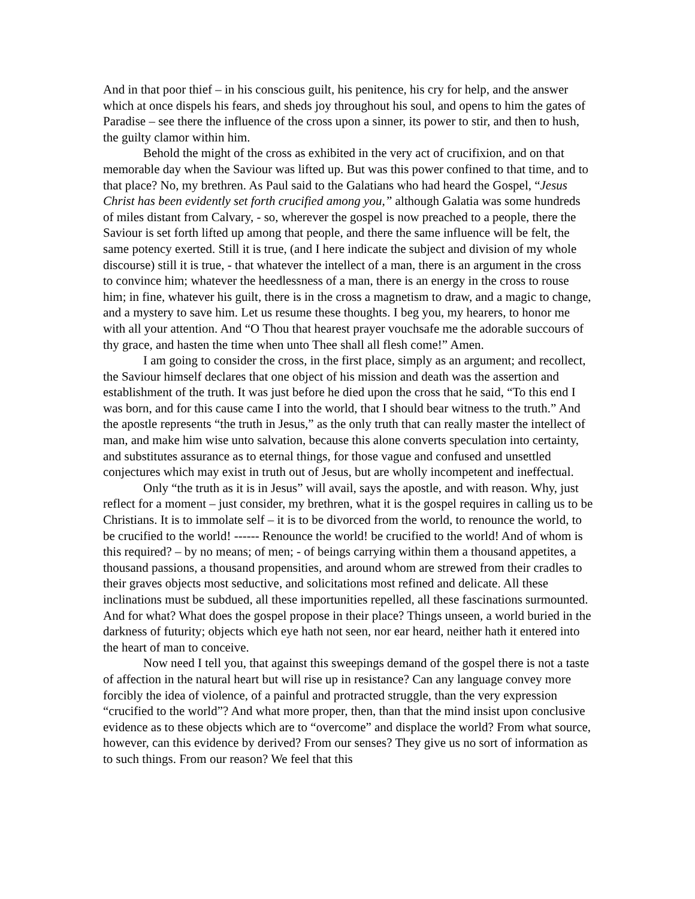And in that poor thief – in his conscious guilt, his penitence, his cry for help, and the answer which at once dispels his fears, and sheds joy throughout his soul, and opens to him the gates of Paradise – see there the influence of the cross upon a sinner, its power to stir, and then to hush, the guilty clamor within him.
Behold the might of the cross as exhibited in the very act of crucifixion, and on that memorable day when the Saviour was lifted up. But was this power confined to that time, and to that place? No, my brethren. As Paul said to the Galatians who had heard the Gospel, “Jesus Christ has been evidently set forth crucified among you,” although Galatia was some hundreds of miles distant from Calvary, - so, wherever the gospel is now preached to a people, there the Saviour is set forth lifted up among that people, and there the same influence will be felt, the same potency exerted. Still it is true, (and I here indicate the subject and division of my whole discourse) still it is true, - that whatever the intellect of a man, there is an argument in the cross to convince him; whatever the heedlessness of a man, there is an energy in the cross to rouse him; in fine, whatever his guilt, there is in the cross a magnetism to draw, and a magic to change, and a mystery to save him. Let us resume these thoughts. I beg you, my hearers, to honor me with all your attention. And “O Thou that hearest prayer vouchsafe me the adorable succours of thy grace, and hasten the time when unto Thee shall all flesh come!” Amen.
I am going to consider the cross, in the first place, simply as an argument; and recollect, the Saviour himself declares that one object of his mission and death was the assertion and establishment of the truth. It was just before he died upon the cross that he said, “To this end I was born, and for this cause came I into the world, that I should bear witness to the truth.” And the apostle represents “the truth in Jesus,” as the only truth that can really master the intellect of man, and make him wise unto salvation, because this alone converts speculation into certainty, and substitutes assurance as to eternal things, for those vague and confused and unsettled conjectures which may exist in truth out of Jesus, but are wholly incompetent and ineffectual.
Only “the truth as it is in Jesus” will avail, says the apostle, and with reason. Why, just reflect for a moment – just consider, my brethren, what it is the gospel requires in calling us to be Christians. It is to immolate self – it is to be divorced from the world, to renounce the world, to be crucified to the world! ------ Renounce the world! be crucified to the world! And of whom is this required? – by no means; of men; - of beings carrying within them a thousand appetites, a thousand passions, a thousand propensities, and around whom are strewed from their cradles to their graves objects most seductive, and solicitations most refined and delicate. All these inclinations must be subdued, all these importunities repelled, all these fascinations surmounted. And for what? What does the gospel propose in their place? Things unseen, a world buried in the darkness of futurity; objects which eye hath not seen, nor ear heard, neither hath it entered into the heart of man to conceive.
Now need I tell you, that against this sweepings demand of the gospel there is not a taste of affection in the natural heart but will rise up in resistance? Can any language convey more forcibly the idea of violence, of a painful and protracted struggle, than the very expression “crucified to the world”? And what more proper, then, than that the mind insist upon conclusive evidence as to these objects which are to “overcome” and displace the world? From what source, however, can this evidence by derived? From our senses? They give us no sort of information as to such things. From our reason? We feel that this